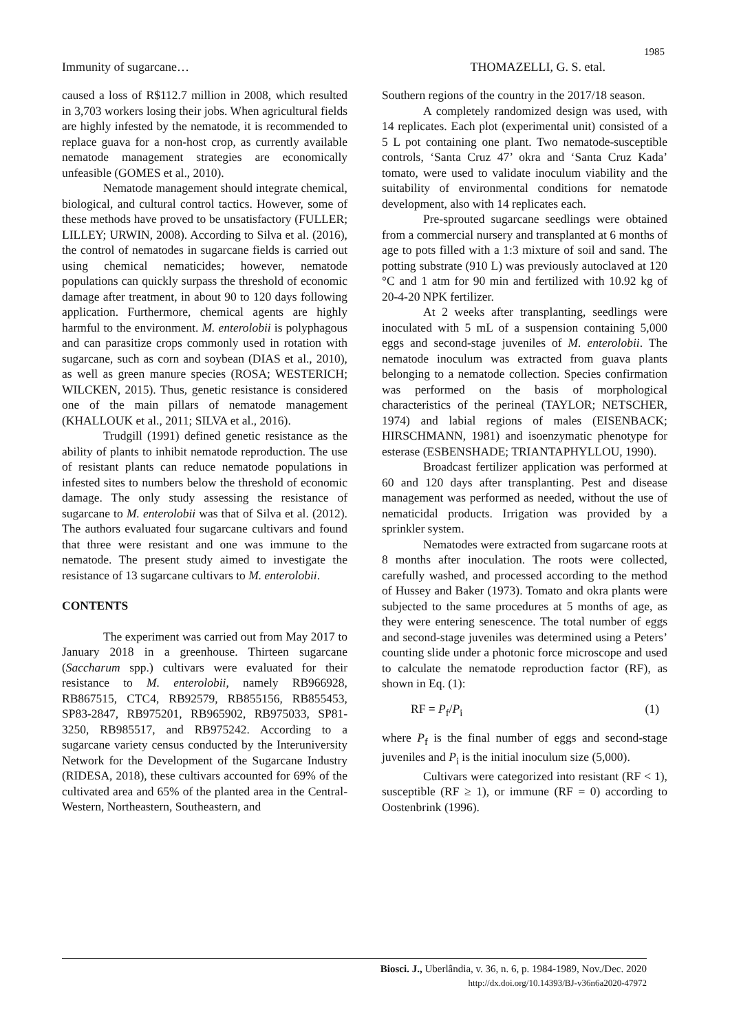1985
Immunity of sugarcane… THOMAZELLI, G. S. etal.
caused a loss of R$112.7 million in 2008, which resulted in 3,703 workers losing their jobs. When agricultural fields are highly infested by the nematode, it is recommended to replace guava for a non-host crop, as currently available nematode management strategies are economically unfeasible (GOMES et al., 2010).
Nematode management should integrate chemical, biological, and cultural control tactics. However, some of these methods have proved to be unsatisfactory (FULLER; LILLEY; URWIN, 2008). According to Silva et al. (2016), the control of nematodes in sugarcane fields is carried out using chemical nematicides; however, nematode populations can quickly surpass the threshold of economic damage after treatment, in about 90 to 120 days following application. Furthermore, chemical agents are highly harmful to the environment. M. enterolobii is polyphagous and can parasitize crops commonly used in rotation with sugarcane, such as corn and soybean (DIAS et al., 2010), as well as green manure species (ROSA; WESTERICH; WILCKEN, 2015). Thus, genetic resistance is considered one of the main pillars of nematode management (KHALLOUK et al., 2011; SILVA et al., 2016).
Trudgill (1991) defined genetic resistance as the ability of plants to inhibit nematode reproduction. The use of resistant plants can reduce nematode populations in infested sites to numbers below the threshold of economic damage. The only study assessing the resistance of sugarcane to M. enterolobii was that of Silva et al. (2012). The authors evaluated four sugarcane cultivars and found that three were resistant and one was immune to the nematode. The present study aimed to investigate the resistance of 13 sugarcane cultivars to M. enterolobii.
CONTENTS
The experiment was carried out from May 2017 to January 2018 in a greenhouse. Thirteen sugarcane (Saccharum spp.) cultivars were evaluated for their resistance to M. enterolobii, namely RB966928, RB867515, CTC4, RB92579, RB855156, RB855453, SP83-2847, RB975201, RB965902, RB975033, SP81-3250, RB985517, and RB975242. According to a sugarcane variety census conducted by the Interuniversity Network for the Development of the Sugarcane Industry (RIDESA, 2018), these cultivars accounted for 69% of the cultivated area and 65% of the planted area in the Central-Western, Northeastern, Southeastern, and
Southern regions of the country in the 2017/18 season.
A completely randomized design was used, with 14 replicates. Each plot (experimental unit) consisted of a 5 L pot containing one plant. Two nematode-susceptible controls, ‘Santa Cruz 47’ okra and ‘Santa Cruz Kada’ tomato, were used to validate inoculum viability and the suitability of environmental conditions for nematode development, also with 14 replicates each.
Pre-sprouted sugarcane seedlings were obtained from a commercial nursery and transplanted at 6 months of age to pots filled with a 1:3 mixture of soil and sand. The potting substrate (910 L) was previously autoclaved at 120 °C and 1 atm for 90 min and fertilized with 10.92 kg of 20-4-20 NPK fertilizer.
At 2 weeks after transplanting, seedlings were inoculated with 5 mL of a suspension containing 5,000 eggs and second-stage juveniles of M. enterolobii. The nematode inoculum was extracted from guava plants belonging to a nematode collection. Species confirmation was performed on the basis of morphological characteristics of the perineal (TAYLOR; NETSCHER, 1974) and labial regions of males (EISENBACK; HIRSCHMANN, 1981) and isoenzymatic phenotype for esterase (ESBENSHADE; TRIANTAPHYLLOU, 1990).
Broadcast fertilizer application was performed at 60 and 120 days after transplanting. Pest and disease management was performed as needed, without the use of nematicidal products. Irrigation was provided by a sprinkler system.
Nematodes were extracted from sugarcane roots at 8 months after inoculation. The roots were collected, carefully washed, and processed according to the method of Hussey and Baker (1973). Tomato and okra plants were subjected to the same procedures at 5 months of age, as they were entering senescence. The total number of eggs and second-stage juveniles was determined using a Peters’ counting slide under a photonic force microscope and used to calculate the nematode reproduction factor (RF), as shown in Eq. (1):
RF = P<sub>f</sub>/P<sub>i</sub> (1)
where P<sub>f</sub> is the final number of eggs and second-stage juveniles and P<sub>i</sub> is the initial inoculum size (5,000).
Cultivars were categorized into resistant (RF < 1), susceptible (RF ≥ 1), or immune (RF = 0) according to Oostenbrink (1996).
Biosci. J., Uberlândia, v. 36, n. 6, p. 1984-1989, Nov./Dec. 2020
http://dx.doi.org/10.14393/BJ-v36n6a2020-47972